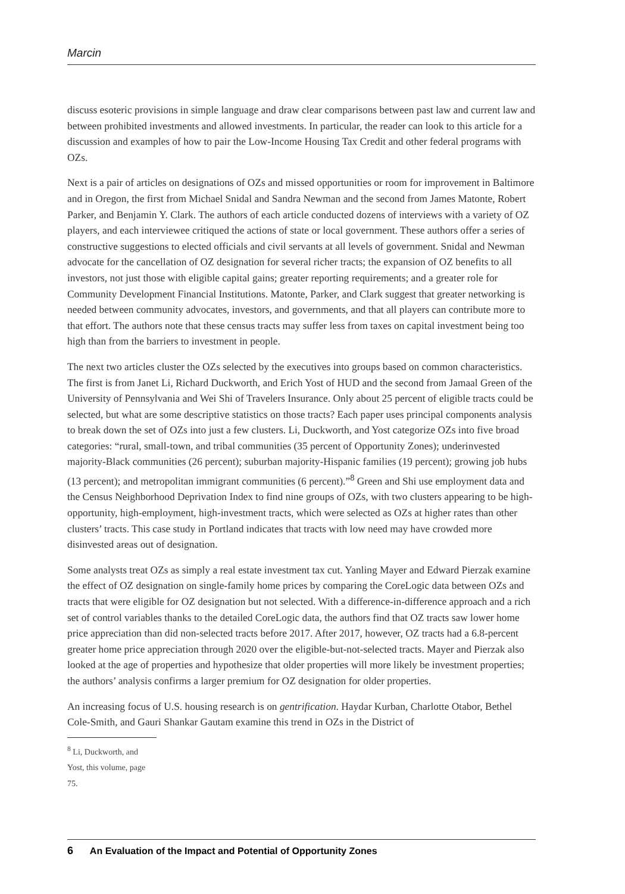Marcin
discuss esoteric provisions in simple language and draw clear comparisons between past law and current law and between prohibited investments and allowed investments. In particular, the reader can look to this article for a discussion and examples of how to pair the Low-Income Housing Tax Credit and other federal programs with OZs.
Next is a pair of articles on designations of OZs and missed opportunities or room for improvement in Baltimore and in Oregon, the first from Michael Snidal and Sandra Newman and the second from James Matonte, Robert Parker, and Benjamin Y. Clark. The authors of each article conducted dozens of interviews with a variety of OZ players, and each interviewee critiqued the actions of state or local government. These authors offer a series of constructive suggestions to elected officials and civil servants at all levels of government. Snidal and Newman advocate for the cancellation of OZ designation for several richer tracts; the expansion of OZ benefits to all investors, not just those with eligible capital gains; greater reporting requirements; and a greater role for Community Development Financial Institutions. Matonte, Parker, and Clark suggest that greater networking is needed between community advocates, investors, and governments, and that all players can contribute more to that effort. The authors note that these census tracts may suffer less from taxes on capital investment being too high than from the barriers to investment in people.
The next two articles cluster the OZs selected by the executives into groups based on common characteristics. The first is from Janet Li, Richard Duckworth, and Erich Yost of HUD and the second from Jamaal Green of the University of Pennsylvania and Wei Shi of Travelers Insurance. Only about 25 percent of eligible tracts could be selected, but what are some descriptive statistics on those tracts? Each paper uses principal components analysis to break down the set of OZs into just a few clusters. Li, Duckworth, and Yost categorize OZs into five broad categories: “rural, small-town, and tribal communities (35 percent of Opportunity Zones); underinvested majority-Black communities (26 percent); suburban majority-Hispanic families (19 percent); growing job hubs (13 percent); and metropolitan immigrant communities (6 percent).”<sup>8</sup> Green and Shi use employment data and the Census Neighborhood Deprivation Index to find nine groups of OZs, with two clusters appearing to be high-opportunity, high-employment, high-investment tracts, which were selected as OZs at higher rates than other clusters’ tracts. This case study in Portland indicates that tracts with low need may have crowded more disinvested areas out of designation.
Some analysts treat OZs as simply a real estate investment tax cut. Yanling Mayer and Edward Pierzak examine the effect of OZ designation on single-family home prices by comparing the CoreLogic data between OZs and tracts that were eligible for OZ designation but not selected. With a difference-in-difference approach and a rich set of control variables thanks to the detailed CoreLogic data, the authors find that OZ tracts saw lower home price appreciation than did non-selected tracts before 2017. After 2017, however, OZ tracts had a 6.8-percent greater home price appreciation through 2020 over the eligible-but-not-selected tracts. Mayer and Pierzak also looked at the age of properties and hypothesize that older properties will more likely be investment properties; the authors’ analysis confirms a larger premium for OZ designation for older properties.
An increasing focus of U.S. housing research is on gentrification. Haydar Kurban, Charlotte Otabor, Bethel Cole-Smith, and Gauri Shankar Gautam examine this trend in OZs in the District of
<sup>8</sup> Li, Duckworth, and Yost, this volume, page 75.
6 An Evaluation of the Impact and Potential of Opportunity Zones